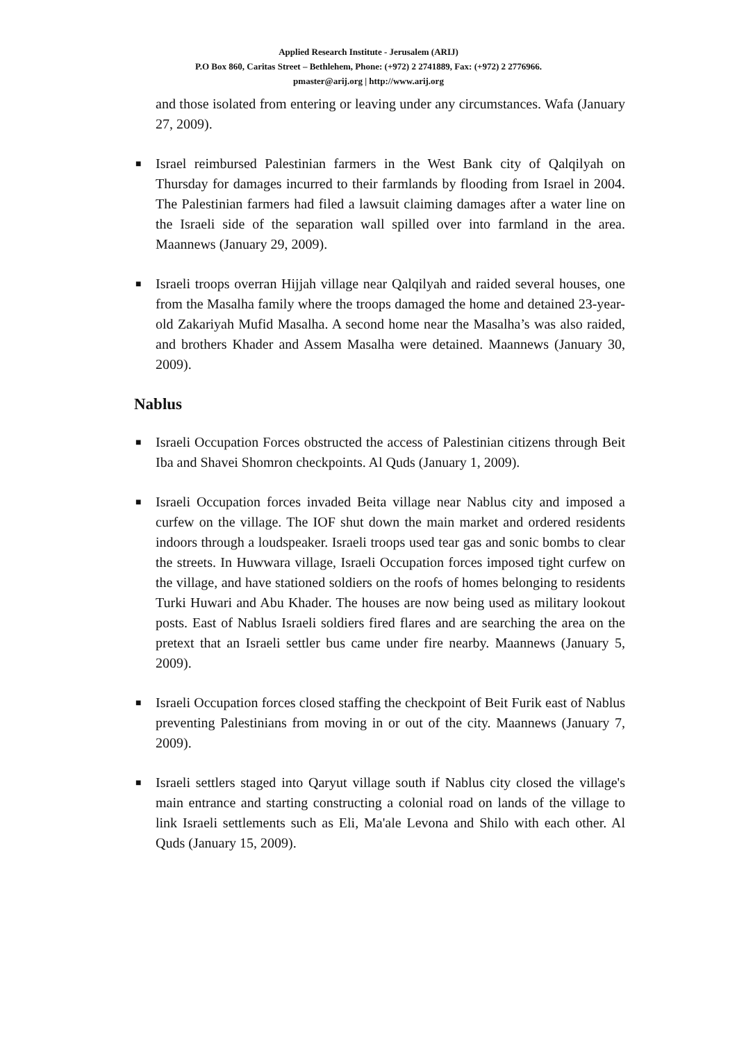Applied Research Institute - Jerusalem (ARIJ)
P.O Box 860, Caritas Street – Bethlehem, Phone: (+972) 2 2741889, Fax: (+972) 2 2776966.
pmaster@arij.org | http://www.arij.org
and those isolated from entering or leaving under any circumstances. Wafa (January 27, 2009).
■ Israel reimbursed Palestinian farmers in the West Bank city of Qalqilyah on Thursday for damages incurred to their farmlands by flooding from Israel in 2004. The Palestinian farmers had filed a lawsuit claiming damages after a water line on the Israeli side of the separation wall spilled over into farmland in the area. Maannews (January 29, 2009).
■ Israeli troops overran Hijjah village near Qalqilyah and raided several houses, one from the Masalha family where the troops damaged the home and detained 23-year-old Zakariyah Mufid Masalha. A second home near the Masalha’s was also raided, and brothers Khader and Assem Masalha were detained. Maannews (January 30, 2009).
Nablus
■ Israeli Occupation Forces obstructed the access of Palestinian citizens through Beit Iba and Shavei Shomron checkpoints. Al Quds (January 1, 2009).
■ Israeli Occupation forces invaded Beita village near Nablus city and imposed a curfew on the village. The IOF shut down the main market and ordered residents indoors through a loudspeaker. Israeli troops used tear gas and sonic bombs to clear the streets. In Huwwara village, Israeli Occupation forces imposed tight curfew on the village, and have stationed soldiers on the roofs of homes belonging to residents Turki Huwari and Abu Khader. The houses are now being used as military lookout posts. East of Nablus Israeli soldiers fired flares and are searching the area on the pretext that an Israeli settler bus came under fire nearby. Maannews (January 5, 2009).
■ Israeli Occupation forces closed staffing the checkpoint of Beit Furik east of Nablus preventing Palestinians from moving in or out of the city. Maannews (January 7, 2009).
■ Israeli settlers staged into Qaryut village south if Nablus city closed the village's main entrance and starting constructing a colonial road on lands of the village to link Israeli settlements such as Eli, Ma'ale Levona and Shilo with each other. Al Quds (January 15, 2009).